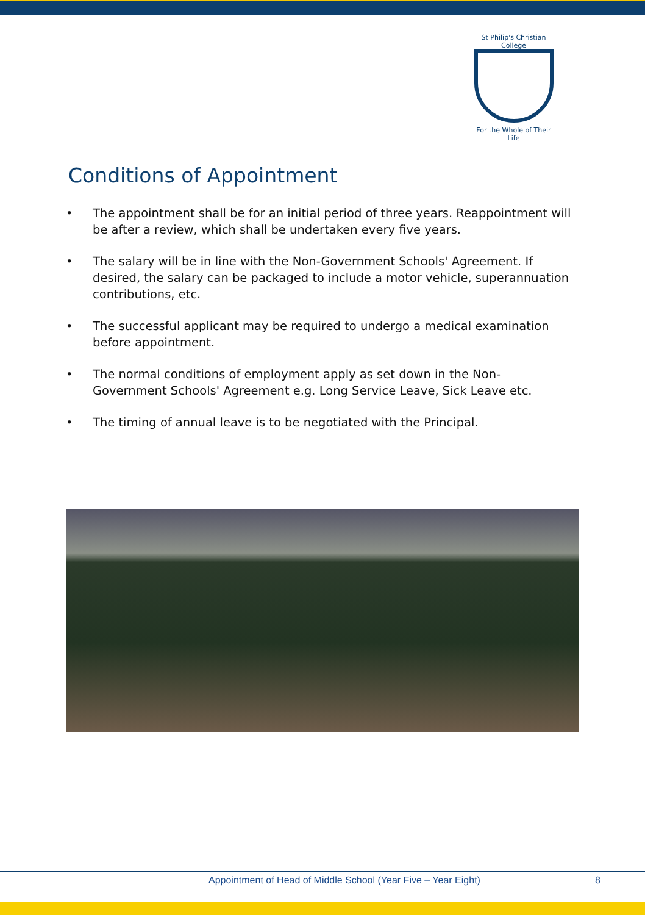St Philip's Christian College
For the Whole of Their Life
Conditions of Appointment
• The appointment shall be for an initial period of three years. Reappointment will be after a review, which shall be undertaken every five years.
• The salary will be in line with the Non-Government Schools' Agreement. If desired, the salary can be packaged to include a motor vehicle, superannuation contributions, etc.
• The successful applicant may be required to undergo a medical examination before appointment.
• The normal conditions of employment apply as set down in the Non-Government Schools' Agreement e.g. Long Service Leave, Sick Leave etc.
• The timing of annual leave is to be negotiated with the Principal.
Appointment of Head of Middle School (Year Five – Year Eight) 8